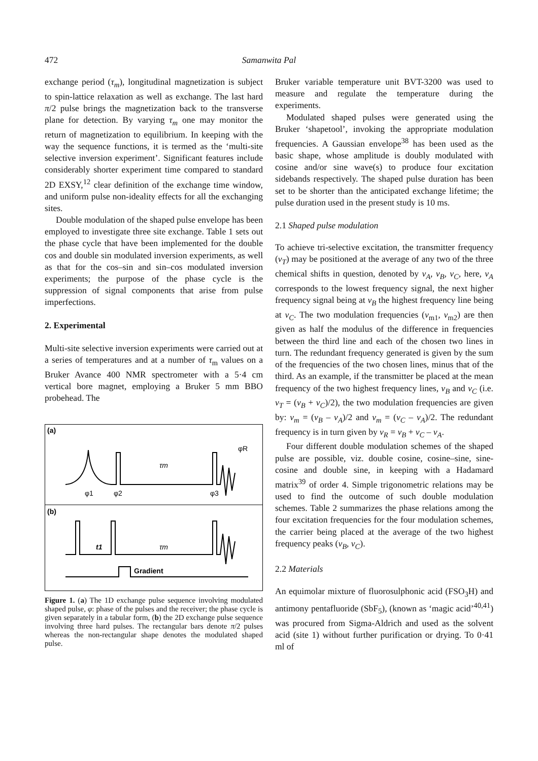472 Samanwita Pal
exchange period (τ<sub>m</sub>), longitudinal magnetization is subject to spin-lattice relaxation as well as exchange. The last hard π/2 pulse brings the magnetization back to the transverse plane for detection. By varying τ<sub>m</sub> one may monitor the return of magnetization to equilibrium. In keeping with the way the sequence functions, it is termed as the ‘multi-site selective inversion experiment’. Significant features include considerably shorter experiment time compared to standard 2D EXSY,<sup>12</sup> clear definition of the exchange time window, and uniform pulse non-ideality effects for all the exchanging sites.
Double modulation of the shaped pulse envelope has been employed to investigate three site exchange. Table 1 sets out the phase cycle that have been implemented for the double cos and double sin modulated inversion experiments, as well as that for the cos–sin and sin–cos modulated inversion experiments; the purpose of the phase cycle is the suppression of signal components that arise from pulse imperfections.
2. Experimental
Multi-site selective inversion experiments were carried out at a series of temperatures and at a number of τ<sub>m</sub> values on a Bruker Avance 400 NMR spectrometer with a 5·4 cm vertical bore magnet, employing a Bruker 5 mm BBO probehead. The
(a)
φR
τm
φ1
φ2
φ3
(b)
t1
τm
Gradient
Figure 1. (a) The 1D exchange pulse sequence involving modulated shaped pulse, φ: phase of the pulses and the receiver; the phase cycle is given separately in a tabular form, (b) the 2D exchange pulse sequence involving three hard pulses. The rectangular bars denote π/2 pulses whereas the non-rectangular shape denotes the modulated shaped pulse.
Bruker variable temperature unit BVT-3200 was used to measure and regulate the temperature during the experiments.
Modulated shaped pulses were generated using the Bruker ‘shapetool’, invoking the appropriate modulation frequencies. A Gaussian envelope<sup>38</sup> has been used as the basic shape, whose amplitude is doubly modulated with cosine and/or sine wave(s) to produce four excitation sidebands respectively. The shaped pulse duration has been set to be shorter than the anticipated exchange lifetime; the pulse duration used in the present study is 10 ms.
2.1 Shaped pulse modulation
To achieve tri-selective excitation, the transmitter frequency (ν<sub>T</sub>) may be positioned at the average of any two of the three chemical shifts in question, denoted by ν<sub>A</sub>, ν<sub>B</sub>, ν<sub>C</sub>, here, ν<sub>A</sub> corresponds to the lowest frequency signal, the next higher frequency signal being at ν<sub>B</sub> the highest frequency line being at ν<sub>C</sub>. The two modulation frequencies (ν<sub>m1</sub>, ν<sub>m2</sub>) are then given as half the modulus of the difference in frequencies between the third line and each of the chosen two lines in turn. The redundant frequency generated is given by the sum of the frequencies of the two chosen lines, minus that of the third. As an example, if the transmitter be placed at the mean frequency of the two highest frequency lines, ν<sub>B</sub> and ν<sub>C</sub> (i.e. ν<sub>T</sub> = (ν<sub>B</sub> + ν<sub>C</sub>)/2), the two modulation frequencies are given by: ν<sub>m</sub> = (ν<sub>B</sub> – ν<sub>A</sub>)/2 and ν<sub>m</sub> = (ν<sub>C</sub> – ν<sub>A</sub>)/2. The redundant frequency is in turn given by ν<sub>R</sub> = ν<sub>B</sub> + ν<sub>C</sub> – ν<sub>A</sub>.
Four different double modulation schemes of the shaped pulse are possible, viz. double cosine, cosine–sine, sine-cosine and double sine, in keeping with a Hadamard matrix<sup>39</sup> of order 4. Simple trigonometric relations may be used to find the outcome of such double modulation schemes. Table 2 summarizes the phase relations among the four excitation frequencies for the four modulation schemes, the carrier being placed at the average of the two highest frequency peaks (ν<sub>B</sub>, ν<sub>C</sub>).
2.2 Materials
An equimolar mixture of fluorosulphonic acid (FSO<sub>3</sub>H) and antimony pentafluoride (SbF<sub>5</sub>), (known as ‘magic acid’<sup>40,41</sup>) was procured from Sigma-Aldrich and used as the solvent acid (site 1) without further purification or drying. To 0·41 ml of